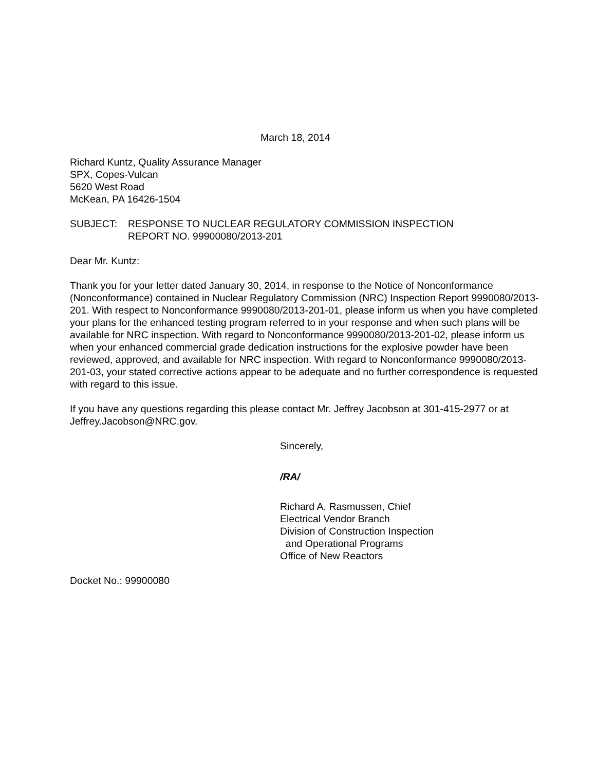March 18, 2014
Richard Kuntz, Quality Assurance Manager
SPX, Copes-Vulcan
5620 West Road
McKean, PA 16426-1504
SUBJECT: RESPONSE TO NUCLEAR REGULATORY COMMISSION INSPECTION
REPORT NO. 99900080/2013-201
Dear Mr. Kuntz:
Thank you for your letter dated January 30, 2014, in response to the Notice of Nonconformance (Nonconformance) contained in Nuclear Regulatory Commission (NRC) Inspection Report 9990080/2013-201. With respect to Nonconformance 9990080/2013-201-01, please inform us when you have completed your plans for the enhanced testing program referred to in your response and when such plans will be available for NRC inspection. With regard to Nonconformance 9990080/2013-201-02, please inform us when your enhanced commercial grade dedication instructions for the explosive powder have been reviewed, approved, and available for NRC inspection. With regard to Nonconformance 9990080/2013-201-03, your stated corrective actions appear to be adequate and no further correspondence is requested with regard to this issue.
If you have any questions regarding this please contact Mr. Jeffrey Jacobson at 301-415-2977 or at Jeffrey.Jacobson@NRC.gov.
Sincerely,
/RA/
Richard A. Rasmussen, Chief
Electrical Vendor Branch
Division of Construction Inspection
and Operational Programs
Office of New Reactors
Docket No.: 99900080